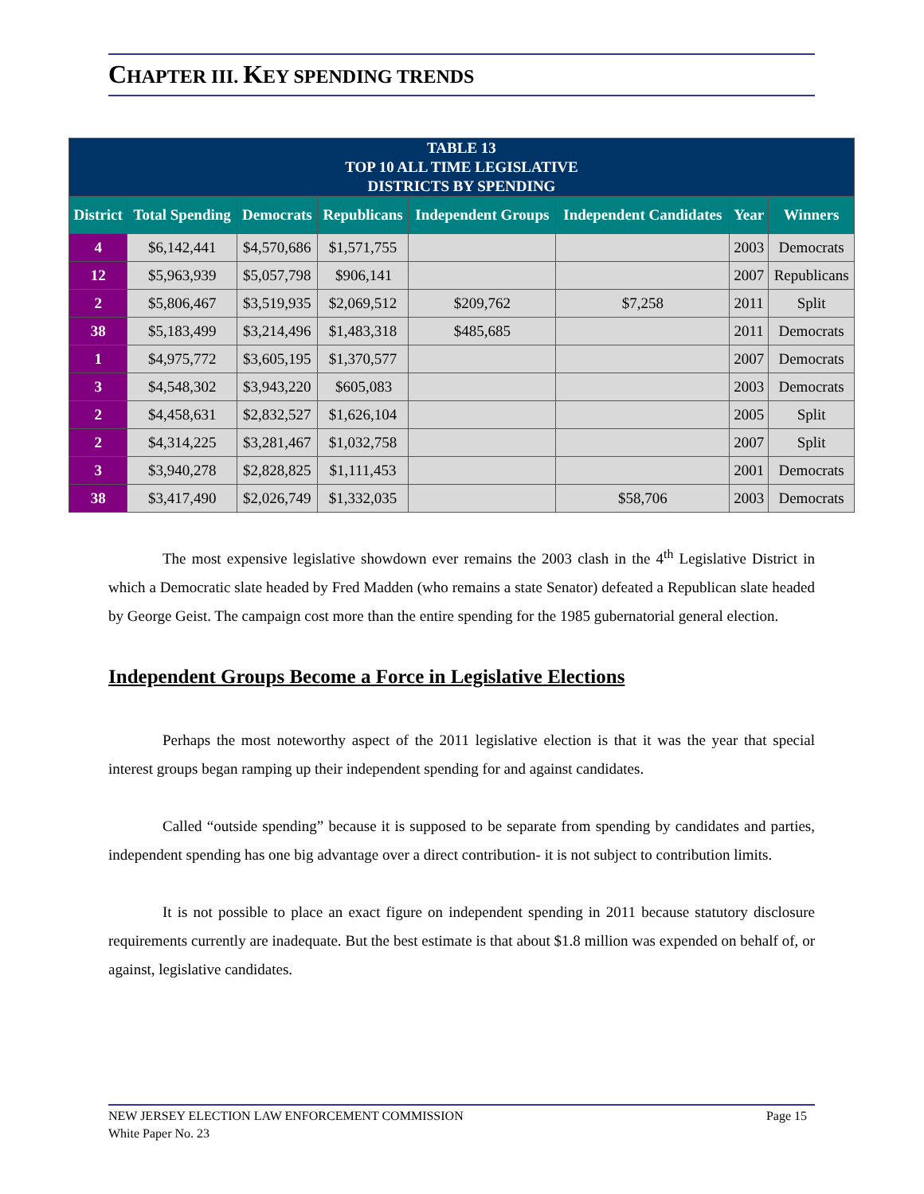CHAPTER III. KEY SPENDING TRENDS
| TABLE 13 TOP 10 ALL TIME LEGISLATIVE DISTRICTS BY SPENDING | | | | | | | |
| --- | --- | --- | --- | --- | --- | --- | --- |
| District | Total Spending | Democrats | Republicans | Independent Groups | Independent Candidates | Year | Winners |
| 4 | $6,142,441 | $4,570,686 | $1,571,755 | | | 2003 | Democrats |
| 12 | $5,963,939 | $5,057,798 | $906,141 | | | 2007 | Republicans |
| 2 | $5,806,467 | $3,519,935 | $2,069,512 | $209,762 | $7,258 | 2011 | Split |
| 38 | $5,183,499 | $3,214,496 | $1,483,318 | $485,685 | | 2011 | Democrats |
| 1 | $4,975,772 | $3,605,195 | $1,370,577 | | | 2007 | Democrats |
| 3 | $4,548,302 | $3,943,220 | $605,083 | | | 2003 | Democrats |
| 2 | $4,458,631 | $2,832,527 | $1,626,104 | | | 2005 | Split |
| 2 | $4,314,225 | $3,281,467 | $1,032,758 | | | 2007 | Split |
| 3 | $3,940,278 | $2,828,825 | $1,111,453 | | | 2001 | Democrats |
| 38 | $3,417,490 | $2,026,749 | $1,332,035 | | $58,706 | 2003 | Democrats |
The most expensive legislative showdown ever remains the 2003 clash in the 4<sup>th</sup> Legislative District in which a Democratic slate headed by Fred Madden (who remains a state Senator) defeated a Republican slate headed by George Geist. The campaign cost more than the entire spending for the 1985 gubernatorial general election.
Independent Groups Become a Force in Legislative Elections
Perhaps the most noteworthy aspect of the 2011 legislative election is that it was the year that special interest groups began ramping up their independent spending for and against candidates.
Called “outside spending” because it is supposed to be separate from spending by candidates and parties, independent spending has one big advantage over a direct contribution- it is not subject to contribution limits.
It is not possible to place an exact figure on independent spending in 2011 because statutory disclosure requirements currently are inadequate. But the best estimate is that about $1.8 million was expended on behalf of, or against, legislative candidates.
Page 15 NEW JERSEY ELECTION LAW ENFORCEMENT COMMISSION
White Paper No. 23